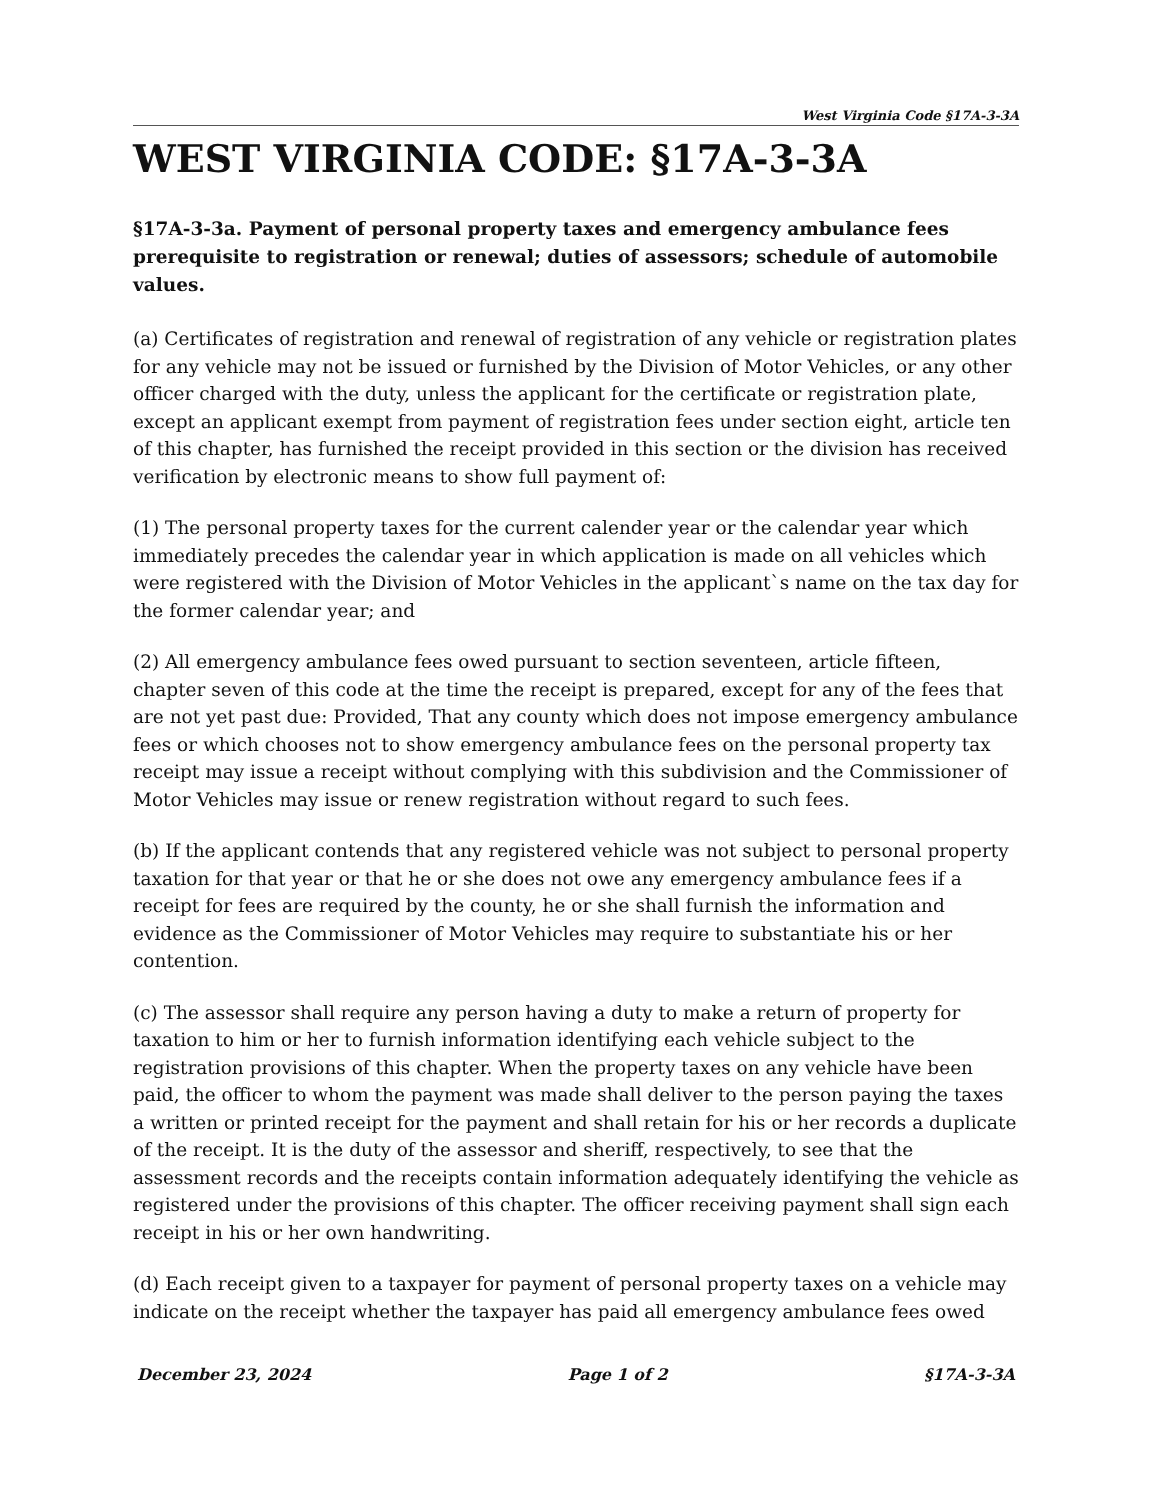West Virginia Code §17A-3-3A
WEST VIRGINIA CODE: §17A-3-3A
§17A-3-3a. Payment of personal property taxes and emergency ambulance fees prerequisite to registration or renewal; duties of assessors; schedule of automobile values.
(a) Certificates of registration and renewal of registration of any vehicle or registration plates for any vehicle may not be issued or furnished by the Division of Motor Vehicles, or any other officer charged with the duty, unless the applicant for the certificate or registration plate, except an applicant exempt from payment of registration fees under section eight, article ten of this chapter, has furnished the receipt provided in this section or the division has received verification by electronic means to show full payment of:
(1) The personal property taxes for the current calender year or the calendar year which immediately precedes the calendar year in which application is made on all vehicles which were registered with the Division of Motor Vehicles in the applicant`s name on the tax day for the former calendar year; and
(2) All emergency ambulance fees owed pursuant to section seventeen, article fifteen, chapter seven of this code at the time the receipt is prepared, except for any of the fees that are not yet past due: Provided, That any county which does not impose emergency ambulance fees or which chooses not to show emergency ambulance fees on the personal property tax receipt may issue a receipt without complying with this subdivision and the Commissioner of Motor Vehicles may issue or renew registration without regard to such fees.
(b) If the applicant contends that any registered vehicle was not subject to personal property taxation for that year or that he or she does not owe any emergency ambulance fees if a receipt for fees are required by the county, he or she shall furnish the information and evidence as the Commissioner of Motor Vehicles may require to substantiate his or her contention.
(c) The assessor shall require any person having a duty to make a return of property for taxation to him or her to furnish information identifying each vehicle subject to the registration provisions of this chapter. When the property taxes on any vehicle have been paid, the officer to whom the payment was made shall deliver to the person paying the taxes a written or printed receipt for the payment and shall retain for his or her records a duplicate of the receipt. It is the duty of the assessor and sheriff, respectively, to see that the assessment records and the receipts contain information adequately identifying the vehicle as registered under the provisions of this chapter. The officer receiving payment shall sign each receipt in his or her own handwriting.
(d) Each receipt given to a taxpayer for payment of personal property taxes on a vehicle may indicate on the receipt whether the taxpayer has paid all emergency ambulance fees owed
December 23, 2024 Page 1 of 2 §17A-3-3A